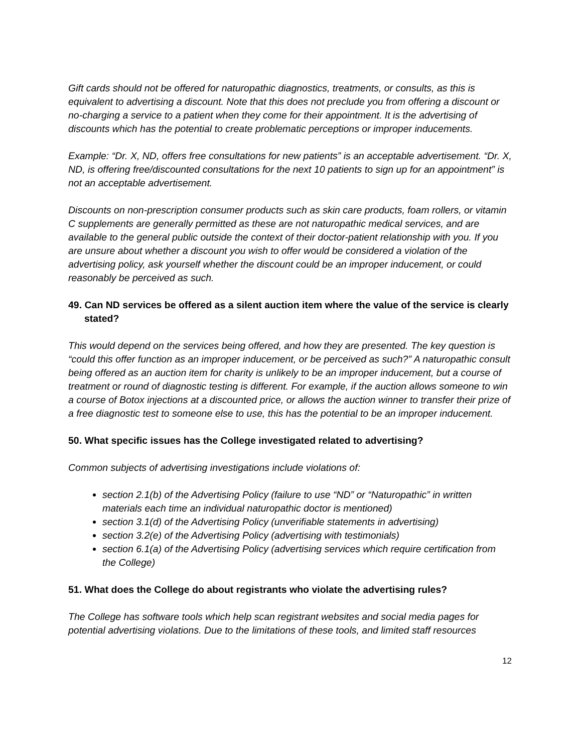Gift cards should not be offered for naturopathic diagnostics, treatments, or consults, as this is equivalent to advertising a discount. Note that this does not preclude you from offering a discount or no-charging a service to a patient when they come for their appointment. It is the advertising of discounts which has the potential to create problematic perceptions or improper inducements.
Example: “Dr. X, ND, offers free consultations for new patients” is an acceptable advertisement. “Dr. X, ND, is offering free/discounted consultations for the next 10 patients to sign up for an appointment” is not an acceptable advertisement.
Discounts on non-prescription consumer products such as skin care products, foam rollers, or vitamin C supplements are generally permitted as these are not naturopathic medical services, and are available to the general public outside the context of their doctor-patient relationship with you. If you are unsure about whether a discount you wish to offer would be considered a violation of the advertising policy, ask yourself whether the discount could be an improper inducement, or could reasonably be perceived as such.
49. Can ND services be offered as a silent auction item where the value of the service is clearly stated?
This would depend on the services being offered, and how they are presented. The key question is “could this offer function as an improper inducement, or be perceived as such?” A naturopathic consult being offered as an auction item for charity is unlikely to be an improper inducement, but a course of treatment or round of diagnostic testing is different. For example, if the auction allows someone to win a course of Botox injections at a discounted price, or allows the auction winner to transfer their prize of a free diagnostic test to someone else to use, this has the potential to be an improper inducement.
50. What specific issues has the College investigated related to advertising?
Common subjects of advertising investigations include violations of:
section 2.1(b) of the Advertising Policy (failure to use “ND” or “Naturopathic” in written materials each time an individual naturopathic doctor is mentioned)
section 3.1(d) of the Advertising Policy (unverifiable statements in advertising)
section 3.2(e) of the Advertising Policy (advertising with testimonials)
section 6.1(a) of the Advertising Policy (advertising services which require certification from the College)
51. What does the College do about registrants who violate the advertising rules?
The College has software tools which help scan registrant websites and social media pages for potential advertising violations. Due to the limitations of these tools, and limited staff resources
12